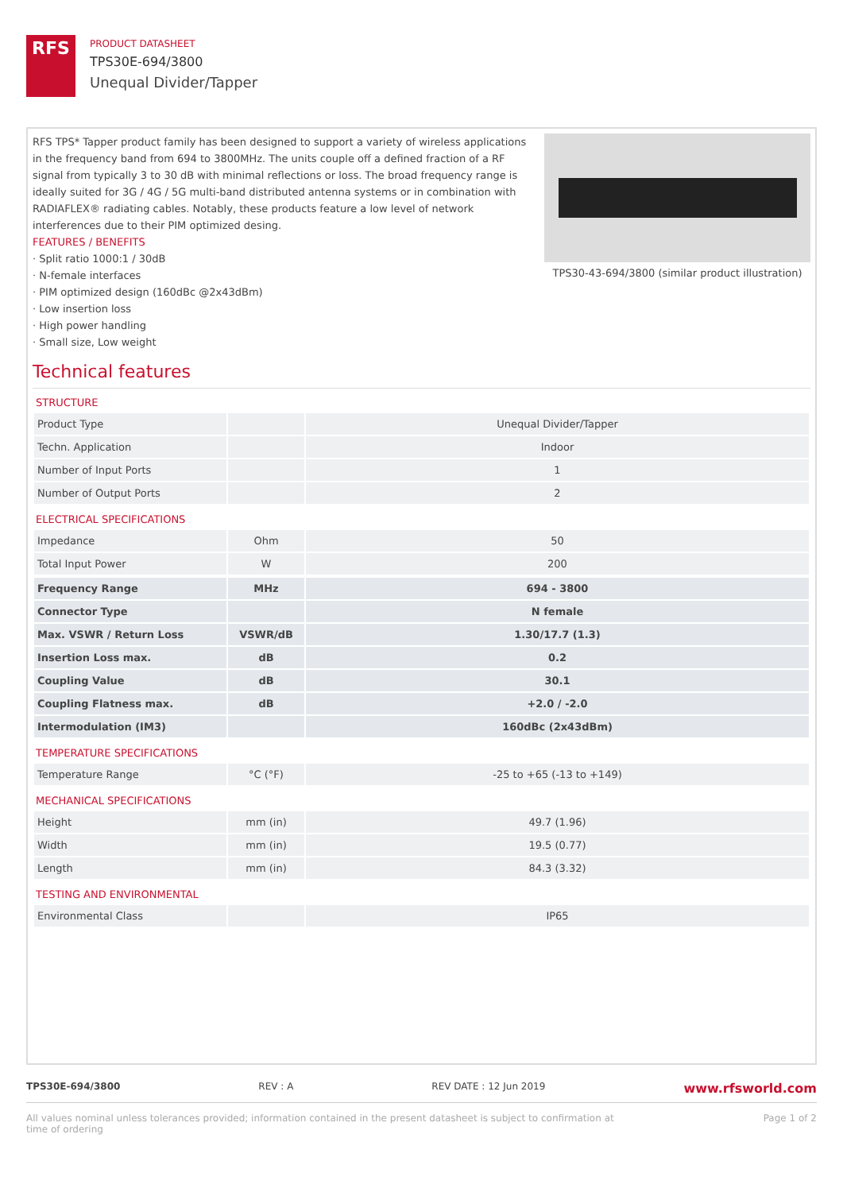RFS
PRODUCT DATASHEET
TPS30E-694/3800
Unequal Divider/Tapper
RFS TPS* Tapper product family has been designed to support a variety of wireless applications in the frequency band from 694 to 3800MHz. The units couple off a defined fraction of a RF signal from typically 3 to 30 dB with minimal reflections or loss. The broad frequency range is ideally suited for 3G / 4G / 5G multi-band distributed antenna systems or in combination with RADIAFLEX® radiating cables. Notably, these products feature a low level of network interferences due to their PIM optimized desing.
FEATURES / BENEFITS
· Split ratio 1000:1 / 30dB
· N-female interfaces
· PIM optimized design (160dBc @2x43dBm)
· Low insertion loss
· High power handling
· Small size, Low weight
TPS30-43-694/3800 (similar product illustration)
Technical features
STRUCTURE
| Product Type | | Unequal Divider/Tapper |
| Techn. Application | | Indoor |
| Number of Input Ports | | 1 |
| Number of Output Ports | | 2 |
ELECTRICAL SPECIFICATIONS
| Impedance | Ohm | 50 |
| Total Input Power | W | 200 |
| Frequency Range | MHz | 694 - 3800 |
| Connector Type | | N female |
| Max. VSWR / Return Loss | VSWR/dB | 1.30/17.7 (1.3) |
| Insertion Loss max. | dB | 0.2 |
| Coupling Value | dB | 30.1 |
| Coupling Flatness max. | dB | +2.0 / -2.0 |
| Intermodulation (IM3) | | 160dBc (2x43dBm) |
TEMPERATURE SPECIFICATIONS
| Temperature Range | °C (°F) | -25 to +65 (-13 to +149) |
MECHANICAL SPECIFICATIONS
| Height | mm (in) | 49.7 (1.96) |
| Width | mm (in) | 19.5 (0.77) |
| Length | mm (in) | 84.3 (3.32) |
TESTING AND ENVIRONMENTAL
| Environmental Class | | IP65 |
TPS30E-694/3800 REV : A REV DATE : 12 Jun 2019 www.rfsworld.com
All values nominal unless tolerances provided; information contained in the present datasheet is subject to confirmation at
time of ordering Page 1 of 2